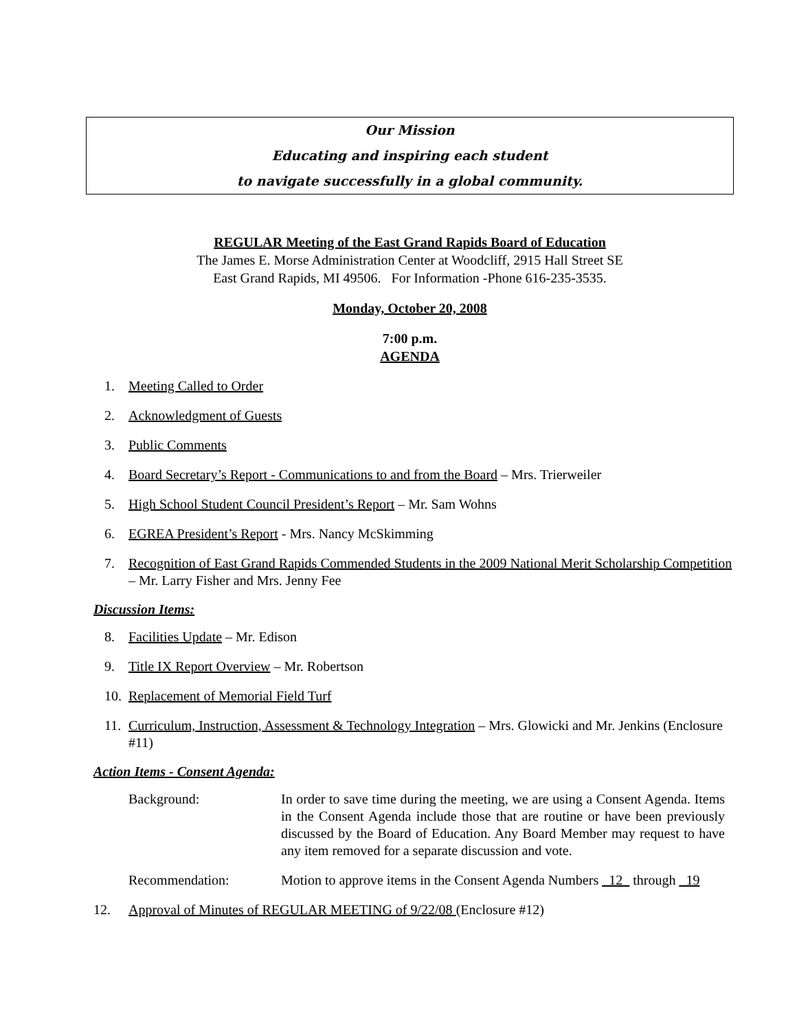Our Mission
Educating and inspiring each student
to navigate successfully in a global community.
REGULAR Meeting of the East Grand Rapids Board of Education
The James E. Morse Administration Center at Woodcliff, 2915 Hall Street SE
East Grand Rapids, MI 49506. For Information -Phone 616-235-3535.
Monday, October 20, 2008
7:00 p.m.
AGENDA
1. Meeting Called to Order
2. Acknowledgment of Guests
3. Public Comments
4. Board Secretary’s Report - Communications to and from the Board – Mrs. Trierweiler
5. High School Student Council President’s Report – Mr. Sam Wohns
6. EGREA President’s Report - Mrs. Nancy McSkimming
7. Recognition of East Grand Rapids Commended Students in the 2009 National Merit Scholarship Competition – Mr. Larry Fisher and Mrs. Jenny Fee
Discussion Items:
8. Facilities Update – Mr. Edison
9. Title IX Report Overview – Mr. Robertson
10. Replacement of Memorial Field Turf
11. Curriculum, Instruction, Assessment & Technology Integration – Mrs. Glowicki and Mr. Jenkins (Enclosure #11)
Action Items - Consent Agenda:
Background: In order to save time during the meeting, we are using a Consent Agenda. Items in the Consent Agenda include those that are routine or have been previously discussed by the Board of Education. Any Board Member may request to have any item removed for a separate discussion and vote.
Recommendation: Motion to approve items in the Consent Agenda Numbers _12_ through _19
12. Approval of Minutes of REGULAR MEETING of 9/22/08 (Enclosure #12)